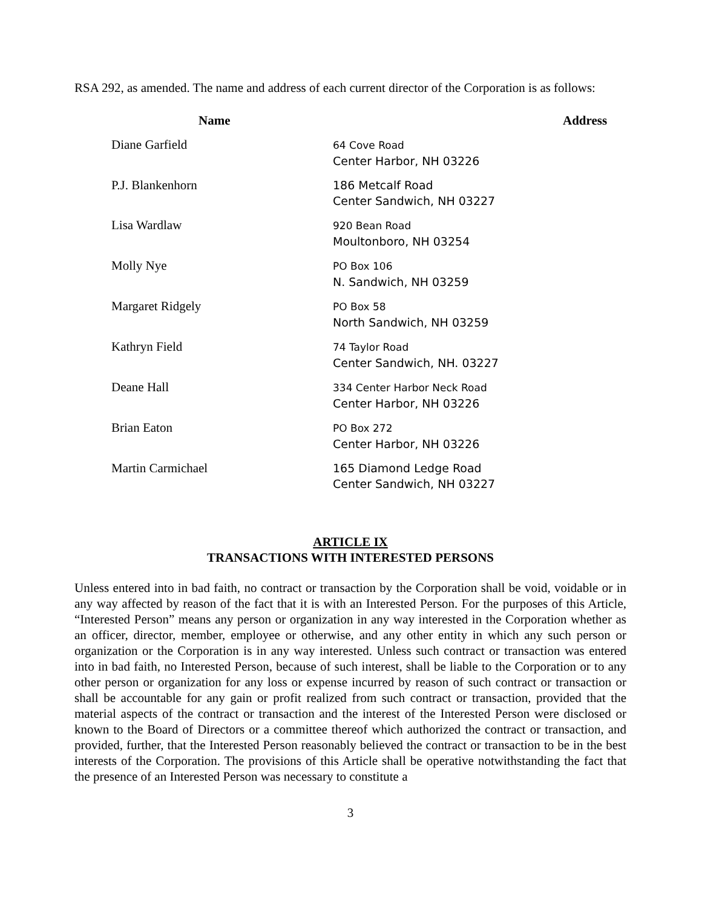RSA 292, as amended. The name and address of each current director of the Corporation is as follows:
| Name | Address |
| --- | --- |
| Diane Garfield | 64 Cove Road Center Harbor, NH 03226 |
| P.J. Blankenhorn | 186 Metcalf Road Center Sandwich, NH 03227 |
| Lisa Wardlaw | 920 Bean Road Moultonboro, NH 03254 |
| Molly Nye | PO Box 106 N. Sandwich, NH 03259 |
| Margaret Ridgely | PO Box 58 North Sandwich, NH 03259 |
| Kathryn Field | 74 Taylor Road Center Sandwich, NH. 03227 |
| Deane Hall | 334 Center Harbor Neck Road Center Harbor, NH 03226 |
| Brian Eaton | PO Box 272 Center Harbor, NH 03226 |
| Martin Carmichael | 165 Diamond Ledge Road Center Sandwich, NH 03227 |
ARTICLE IX
TRANSACTIONS WITH INTERESTED PERSONS
Unless entered into in bad faith, no contract or transaction by the Corporation shall be void, voidable or in any way affected by reason of the fact that it is with an Interested Person. For the purposes of this Article, “Interested Person” means any person or organization in any way interested in the Corporation whether as an officer, director, member, employee or otherwise, and any other entity in which any such person or organization or the Corporation is in any way interested. Unless such contract or transaction was entered into in bad faith, no Interested Person, because of such interest, shall be liable to the Corporation or to any other person or organization for any loss or expense incurred by reason of such contract or transaction or shall be accountable for any gain or profit realized from such contract or transaction, provided that the material aspects of the contract or transaction and the interest of the Interested Person were disclosed or known to the Board of Directors or a committee thereof which authorized the contract or transaction, and provided, further, that the Interested Person reasonably believed the contract or transaction to be in the best interests of the Corporation. The provisions of this Article shall be operative notwithstanding the fact that the presence of an Interested Person was necessary to constitute a
3